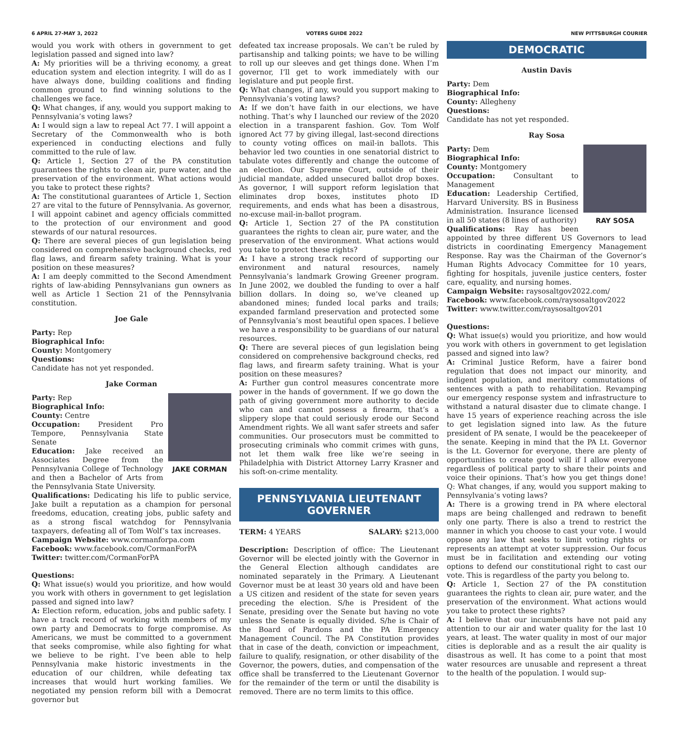6 APRIL 27-MAY 3, 2022 VOTERS GUIDE 2022 NEW PITTSBURGH COURIER
would you work with others in government to get legislation passed and signed into law?
A: My priorities will be a thriving economy, a great education system and election integrity. I will do as I have always done, building coalitions and finding common ground to find winning solutions to the challenges we face.
Q: What changes, if any, would you support making to Pennsylvania’s voting laws?
A: I would sign a law to repeal Act 77. I will appoint a Secretary of the Commonwealth who is both experienced in conducting elections and fully committed to the rule of law.
Q: Article 1, Section 27 of the PA constitution guarantees the rights to clean air, pure water, and the preservation of the environment. What actions would you take to protect these rights?
A: The constitutional guarantees of Article 1, Section 27 are vital to the future of Pennsylvania. As governor, I will appoint cabinet and agency officials committed to the protection of our environment and good stewards of our natural resources.
Q: There are several pieces of gun legislation being considered on comprehensive background checks, red flag laws, and firearm safety training. What is your position on these measures?
A: I am deeply committed to the Second Amendment rights of law-abiding Pennsylvanians gun owners as well as Article 1 Section 21 of the Pennsylvania constitution.
Joe Gale
Party: Rep
Biographical Info:
County: Montgomery
Questions:
Candidate has not yet responded.
Jake Corman
JAKE CORMAN
Party: Rep
Biographical Info:
County: Centre
Occupation: President Pro Tempore, Pennsylvania State Senate
Education: Jake received an Associates Degree from the Pennsylvania College of Technology and then a Bachelor of Arts from the Pennsylvania State University.
Qualifications: Dedicating his life to public service, Jake built a reputation as a champion for personal freedoms, education, creating jobs, public safety and as a strong fiscal watchdog for Pennsylvania taxpayers, defeating all of Tom Wolf’s tax increases.
Campaign Website: www.cormanforpa.com
Facebook: www.facebook.com/CormanForPA
Twitter: twitter.com/CormanForPA
Questions:
Q: What issue(s) would you prioritize, and how would you work with others in government to get legislation passed and signed into law?
A: Election reform, education, jobs and public safety. I have a track record of working with members of my own party and Democrats to forge compromise. As Americans, we must be committed to a government that seeks compromise, while also fighting for what we believe to be right. I’ve been able to help Pennsylvania make historic investments in the education of our children, while defeating tax increases that would hurt working families. We negotiated my pension reform bill with a Democrat governor but
defeated tax increase proposals. We can’t be ruled by partisanship and talking points; we have to be willing to roll up our sleeves and get things done. When I’m governor, I’ll get to work immediately with our legislature and put people first.
Q: What changes, if any, would you support making to Pennsylvania’s voting laws?
A: If we don’t have faith in our elections, we have nothing. That’s why I launched our review of the 2020 election in a transparent fashion. Gov. Tom Wolf ignored Act 77 by giving illegal, last-second directions to county voting offices on mail-in ballots. This behavior led two counties in one senatorial district to tabulate votes differently and change the outcome of an election. Our Supreme Court, outside of their judicial mandate, added unsecured ballot drop boxes. As governor, I will support reform legislation that eliminates drop boxes, institutes photo ID requirements, and ends what has been a disastrous, no-excuse mail-in-ballot program.
Q: Article 1, Section 27 of the PA constitution guarantees the rights to clean air, pure water, and the preservation of the environment. What actions would you take to protect these rights?
A: I have a strong track record of supporting our environment and natural resources, namely Pennsylvania’s landmark Growing Greener program. In June 2002, we doubled the funding to over a half billion dollars. In doing so, we’ve cleaned up abandoned mines; funded local parks and trails; expanded farmland preservation and protected some of Pennsylvania’s most beautiful open spaces. I believe we have a responsibility to be guardians of our natural resources.
Q: There are several pieces of gun legislation being considered on comprehensive background checks, red flag laws, and firearm safety training. What is your position on these measures?
A: Further gun control measures concentrate more power in the hands of government. If we go down the path of giving government more authority to decide who can and cannot possess a firearm, that’s a slippery slope that could seriously erode our Second Amendment rights. We all want safer streets and safer communities. Our prosecutors must be committed to prosecuting criminals who commit crimes with guns, not let them walk free like we’re seeing in Philadelphia with District Attorney Larry Krasner and his soft-on-crime mentality.
PENNSYLVANIA LIEUTENANT GOVERNER
TERM: 4 YEARS SALARY: $213,000
Description: Description of office: The Lieutenant Governor will be elected jointly with the Governor in the General Election although candidates are nominated separately in the Primary. A Lieutenant Governor must be at least 30 years old and have been a US citizen and resident of the state for seven years preceding the election. S/he is President of the Senate, presiding over the Senate but having no vote unless the Senate is equally divided. S/he is Chair of the Board of Pardons and the PA Emergency Management Council. The PA Constitution provides that in case of the death, conviction or impeachment, failure to qualify, resignation, or other disability of the Governor, the powers, duties, and compensation of the office shall be transferred to the Lieutenant Governor for the remainder of the term or until the disability is removed. There are no term limits to this office.
DEMOCRATIC
Austin Davis
Party: Dem
Biographical Info:
County: Allegheny
Questions:
Candidate has not yet responded.
Ray Sosa
RAY SOSA
Party: Dem
Biographical Info:
County: Montgomery
Occupation: Consultant to Management
Education: Leadership Certified, Harvard University. BS in Business Administration. Insurance licensed in all 50 states (8 lines of authority)
Qualifications: Ray has been appointed by three different US Governors to lead districts in coordinating Emergency Management Response. Ray was the Chairman of the Governor’s Human Rights Advocacy Committee for 10 years, fighting for hospitals, juvenile justice centers, foster care, equality, and nursing homes.
Campaign Website: raysosaltgov2022.com/
Facebook: www.facebook.com/raysosaltgov2022
Twitter: www.twitter.com/raysosaltgov201
Questions:
Q: What issue(s) would you prioritize, and how would you work with others in government to get legislation passed and signed into law?
A: Criminal Justice Reform, have a fairer bond regulation that does not impact our minority, and indigent population, and meritory commutations of sentences with a path to rehabilitation. Revamping our emergency response system and infrastructure to withstand a natural disaster due to climate change. I have 15 years of experience reaching across the isle to get legislation signed into law. As the future president of PA senate, I would be the peacekeeper of the senate. Keeping in mind that the PA Lt. Governor is the Lt. Governor for everyone, there are plenty of opportunities to create good will if I allow everyone regardless of political party to share their points and voice their opinions. That’s how you get things done! Q: What changes, if any, would you support making to Pennsylvania’s voting laws?
A: There is a growing trend in PA where electoral maps are being challenged and redrawn to benefit only one party. There is also a trend to restrict the manner in which you choose to cast your vote. I would oppose any law that seeks to limit voting rights or represents an attempt at voter suppression. Our focus must be in facilitation and extending our voting options to defend our constitutional right to cast our vote. This is regardless of the party you belong to.
Q: Article 1, Section 27 of the PA constitution guarantees the rights to clean air, pure water, and the preservation of the environment. What actions would you take to protect these rights?
A: I believe that our incumbents have not paid any attention to our air and water quality for the last 10 years, at least. The water quality in most of our major cities is deplorable and as a result the air quality is disastrous as well. It has come to a point that most water resources are unusable and represent a threat to the health of the population. I would sup-